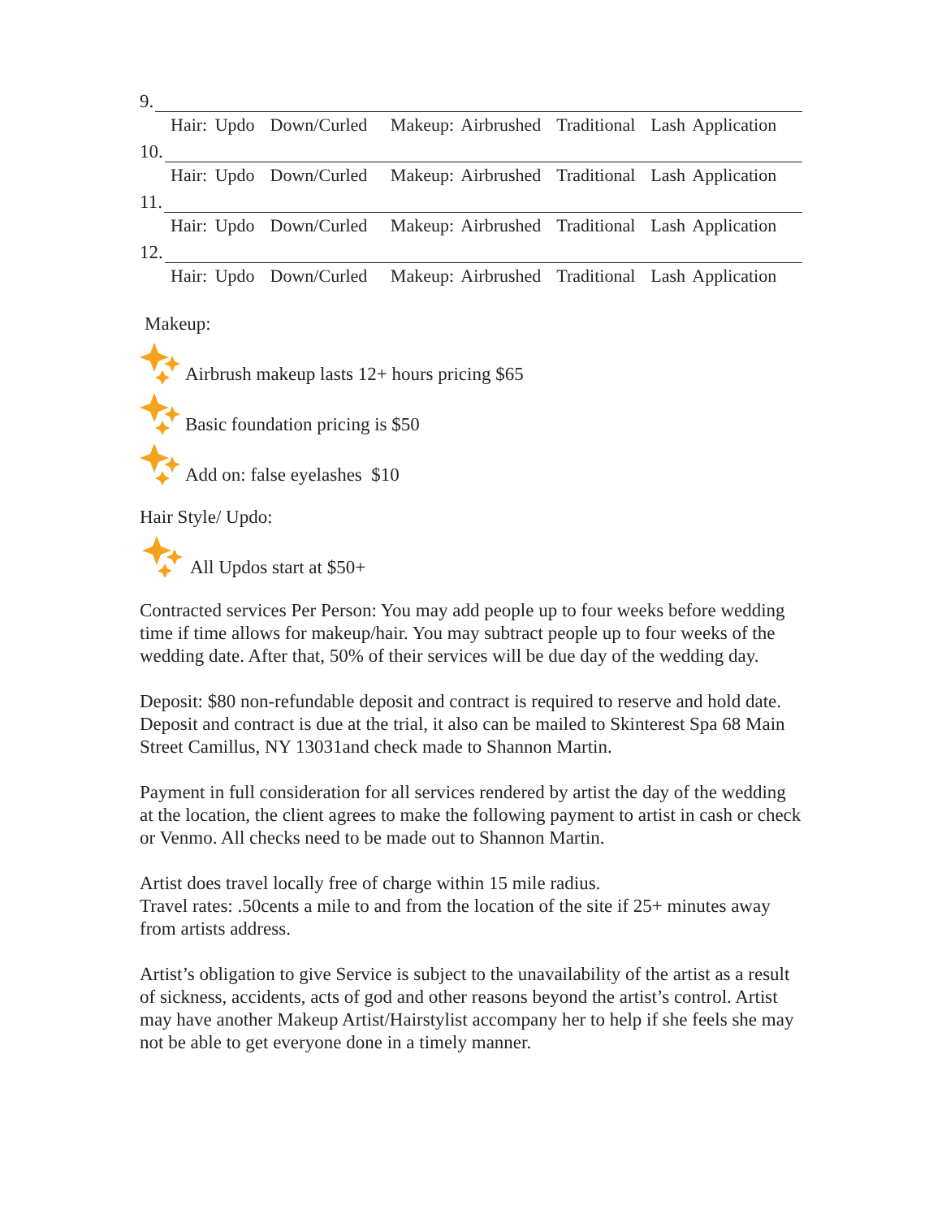9.
Hair: Updo Down/Curled Makeup: Airbrushed Traditional Lash Application
10.
Hair: Updo Down/Curled Makeup: Airbrushed Traditional Lash Application
11.
Hair: Updo Down/Curled Makeup: Airbrushed Traditional Lash Application
12.
Hair: Updo Down/Curled Makeup: Airbrushed Traditional Lash Application
Makeup:
Airbrush makeup lasts 12+ hours pricing $65
Basic foundation pricing is $50
Add on: false eyelashes $10
Hair Style/ Updo:
All Updos start at $50+
Contracted services Per Person: You may add people up to four weeks before wedding time if time allows for makeup/hair. You may subtract people up to four weeks of the wedding date. After that, 50% of their services will be due day of the wedding day.
Deposit: $80 non-refundable deposit and contract is required to reserve and hold date. Deposit and contract is due at the trial, it also can be mailed to Skinterest Spa 68 Main Street Camillus, NY 13031and check made to Shannon Martin.
Payment in full consideration for all services rendered by artist the day of the wedding at the location, the client agrees to make the following payment to artist in cash or check or Venmo. All checks need to be made out to Shannon Martin.
Artist does travel locally free of charge within 15 mile radius.
Travel rates: .50cents a mile to and from the location of the site if 25+ minutes away from artists address.
Artist’s obligation to give Service is subject to the unavailability of the artist as a result of sickness, accidents, acts of god and other reasons beyond the artist’s control. Artist may have another Makeup Artist/Hairstylist accompany her to help if she feels she may not be able to get everyone done in a timely manner.